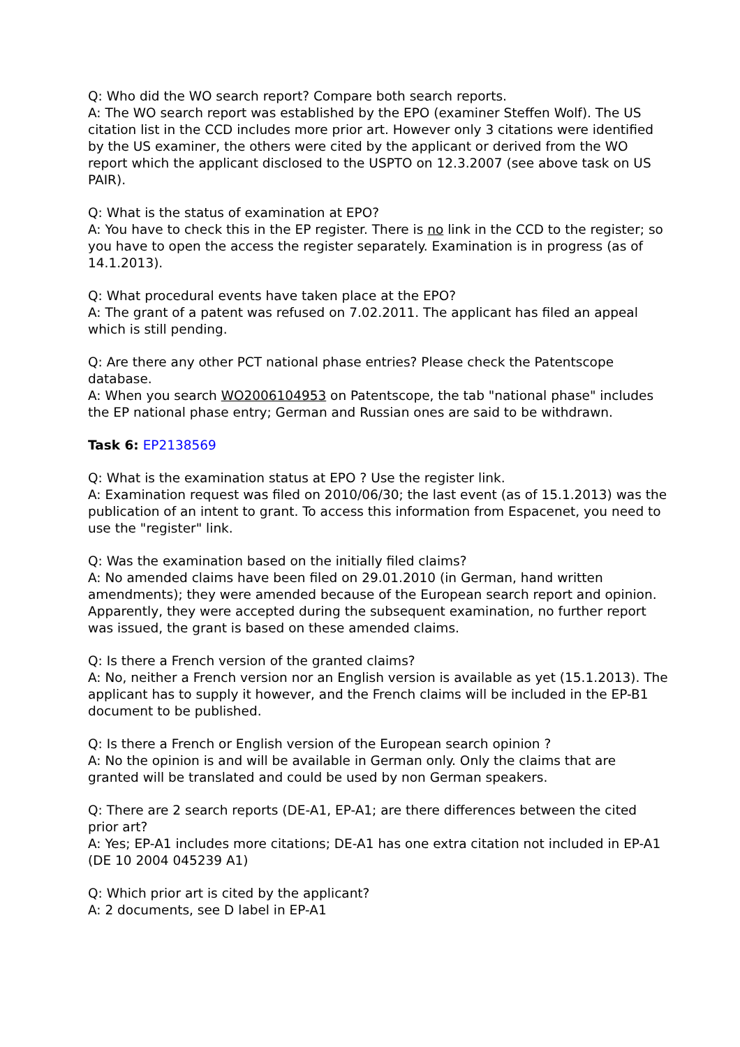Q: Who did the WO search report? Compare both search reports.
A: The WO search report was established by the EPO (examiner Steffen Wolf). The US citation list in the CCD includes more prior art. However only 3 citations were identified by the US examiner, the others were cited by the applicant or derived from the WO report which the applicant disclosed to the USPTO on 12.3.2007 (see above task on US PAIR).
Q: What is the status of examination at EPO?
A: You have to check this in the EP register. There is no link in the CCD to the register; so you have to open the access the register separately. Examination is in progress (as of 14.1.2013).
Q: What procedural events have taken place at the EPO?
A: The grant of a patent was refused on 7.02.2011. The applicant has filed an appeal which is still pending.
Q: Are there any other PCT national phase entries? Please check the Patentscope database.
A: When you search WO2006104953 on Patentscope, the tab "national phase" includes the EP national phase entry; German and Russian ones are said to be withdrawn.
Task 6: EP2138569
Q: What is the examination status at EPO ? Use the register link.
A: Examination request was filed on 2010/06/30; the last event (as of 15.1.2013) was the publication of an intent to grant. To access this information from Espacenet, you need to use the "register" link.
Q: Was the examination based on the initially filed claims?
A: No amended claims have been filed on 29.01.2010 (in German, hand written amendments); they were amended because of the European search report and opinion. Apparently, they were accepted during the subsequent examination, no further report was issued, the grant is based on these amended claims.
Q: Is there a French version of the granted claims?
A: No, neither a French version nor an English version is available as yet (15.1.2013). The applicant has to supply it however, and the French claims will be included in the EP-B1 document to be published.
Q: Is there a French or English version of the European search opinion ?
A: No the opinion is and will be available in German only. Only the claims that are granted will be translated and could be used by non German speakers.
Q: There are 2 search reports (DE-A1, EP-A1; are there differences between the cited prior art?
A: Yes; EP-A1 includes more citations; DE-A1 has one extra citation not included in EP-A1 (DE 10 2004 045239 A1)
Q: Which prior art is cited by the applicant?
A: 2 documents, see D label in EP-A1